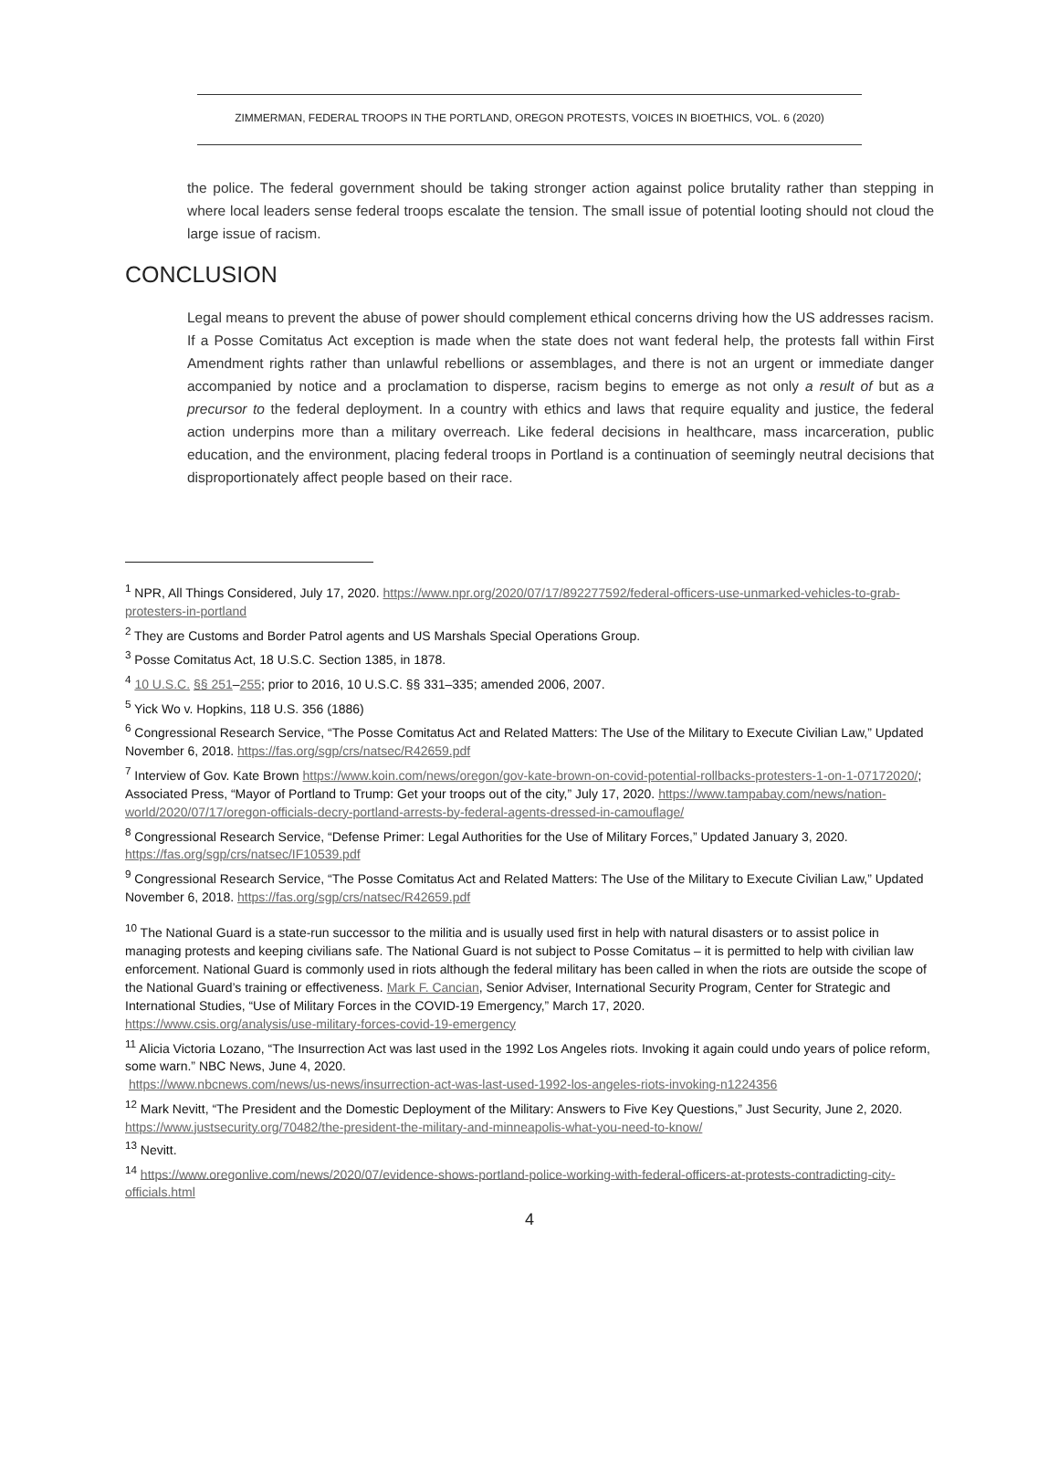ZIMMERMAN, FEDERAL TROOPS IN THE PORTLAND, OREGON PROTESTS, VOICES IN BIOETHICS, VOL. 6 (2020)
the police. The federal government should be taking stronger action against police brutality rather than stepping in where local leaders sense federal troops escalate the tension. The small issue of potential looting should not cloud the large issue of racism.
CONCLUSION
Legal means to prevent the abuse of power should complement ethical concerns driving how the US addresses racism. If a Posse Comitatus Act exception is made when the state does not want federal help, the protests fall within First Amendment rights rather than unlawful rebellions or assemblages, and there is not an urgent or immediate danger accompanied by notice and a proclamation to disperse, racism begins to emerge as not only a result of but as a precursor to the federal deployment. In a country with ethics and laws that require equality and justice, the federal action underpins more than a military overreach. Like federal decisions in healthcare, mass incarceration, public education, and the environment, placing federal troops in Portland is a continuation of seemingly neutral decisions that disproportionately affect people based on their race.
<sup>1</sup> NPR, All Things Considered, July 17, 2020. https://www.npr.org/2020/07/17/892277592/federal-officers-use-unmarked-vehicles-to-grab-protesters-in-portland
<sup>2</sup> They are Customs and Border Patrol agents and US Marshals Special Operations Group.
<sup>3</sup> Posse Comitatus Act, 18 U.S.C. Section 1385, in 1878.
<sup>4</sup> 10 U.S.C. §§ 251–255; prior to 2016, 10 U.S.C. §§ 331–335; amended 2006, 2007.
<sup>5</sup> Yick Wo v. Hopkins, 118 U.S. 356 (1886)
<sup>6</sup> Congressional Research Service, “The Posse Comitatus Act and Related Matters: The Use of the Military to Execute Civilian Law,” Updated November 6, 2018. https://fas.org/sgp/crs/natsec/R42659.pdf
<sup>7</sup> Interview of Gov. Kate Brown https://www.koin.com/news/oregon/gov-kate-brown-on-covid-potential-rollbacks-protesters-1-on-1-07172020/; Associated Press, “Mayor of Portland to Trump: Get your troops out of the city,” July 17, 2020. https://www.tampabay.com/news/nation-world/2020/07/17/oregon-officials-decry-portland-arrests-by-federal-agents-dressed-in-camouflage/
<sup>8</sup> Congressional Research Service, “Defense Primer: Legal Authorities for the Use of Military Forces,” Updated January 3, 2020. https://fas.org/sgp/crs/natsec/IF10539.pdf
<sup>9</sup> Congressional Research Service, “The Posse Comitatus Act and Related Matters: The Use of the Military to Execute Civilian Law,” Updated November 6, 2018. https://fas.org/sgp/crs/natsec/R42659.pdf
<sup>10</sup> The National Guard is a state-run successor to the militia and is usually used first in help with natural disasters or to assist police in managing protests and keeping civilians safe. The National Guard is not subject to Posse Comitatus – it is permitted to help with civilian law enforcement. National Guard is commonly used in riots although the federal military has been called in when the riots are outside the scope of the National Guard’s training or effectiveness. Mark F. Cancian, Senior Adviser, International Security Program, Center for Strategic and International Studies, “Use of Military Forces in the COVID-19 Emergency,” March 17, 2020.
https://www.csis.org/analysis/use-military-forces-covid-19-emergency
<sup>11</sup> Alicia Victoria Lozano, “The Insurrection Act was last used in the 1992 Los Angeles riots. Invoking it again could undo years of police reform, some warn.” NBC News, June 4, 2020.
https://www.nbcnews.com/news/us-news/insurrection-act-was-last-used-1992-los-angeles-riots-invoking-n1224356
<sup>12</sup> Mark Nevitt, “The President and the Domestic Deployment of the Military: Answers to Five Key Questions,” Just Security, June 2, 2020. https://www.justsecurity.org/70482/the-president-the-military-and-minneapolis-what-you-need-to-know/
<sup>13</sup> Nevitt.
<sup>14</sup> https://www.oregonlive.com/news/2020/07/evidence-shows-portland-police-working-with-federal-officers-at-protests-contradicting-city-officials.html
4